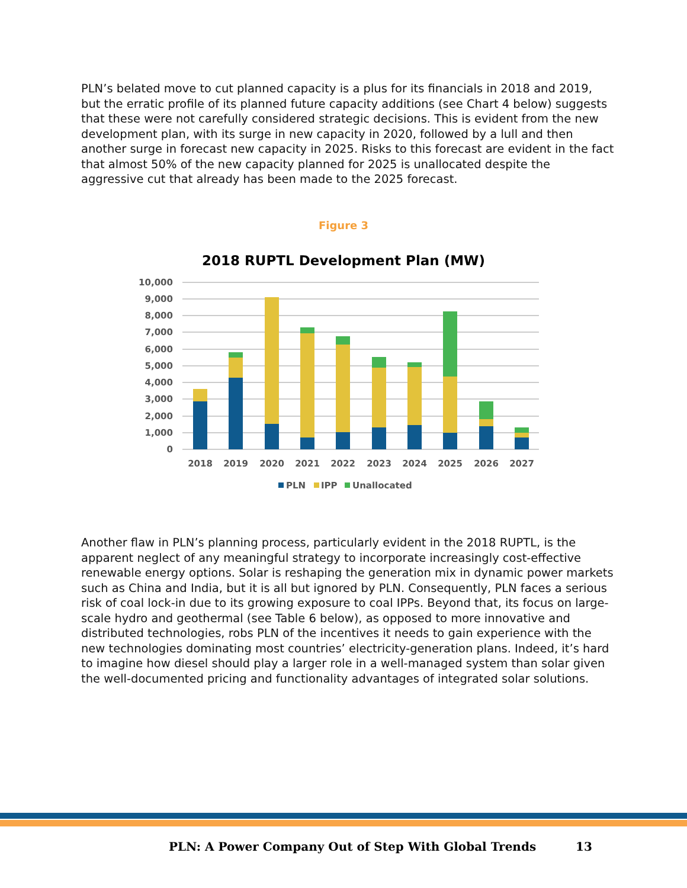PLN’s belated move to cut planned capacity is a plus for its financials in 2018 and 2019, but the erratic profile of its planned future capacity additions (see Chart 4 below) suggests that these were not carefully considered strategic decisions. This is evident from the new development plan, with its surge in new capacity in 2020, followed by a lull and then another surge in forecast new capacity in 2025. Risks to this forecast are evident in the fact that almost 50% of the new capacity planned for 2025 is unallocated despite the aggressive cut that already has been made to the 2025 forecast.
Figure 3
2018 RUPTL Development Plan (MW)
10,000
9,000
8,000
7,000
6,000
5,000
4,000
3,000
2,000
1,000
0
2018
2019
2020
2021
2022
2023
2024
2025
2026
2027
PLN
IPP
Unallocated
Another flaw in PLN’s planning process, particularly evident in the 2018 RUPTL, is the apparent neglect of any meaningful strategy to incorporate increasingly cost-effective renewable energy options. Solar is reshaping the generation mix in dynamic power markets such as China and India, but it is all but ignored by PLN. Consequently, PLN faces a serious risk of coal lock-in due to its growing exposure to coal IPPs. Beyond that, its focus on large-scale hydro and geothermal (see Table 6 below), as opposed to more innovative and distributed technologies, robs PLN of the incentives it needs to gain experience with the new technologies dominating most countries’ electricity-generation plans. Indeed, it’s hard to imagine how diesel should play a larger role in a well-managed system than solar given the well-documented pricing and functionality advantages of integrated solar solutions.
PLN: A Power Company Out of Step With Global Trends 13